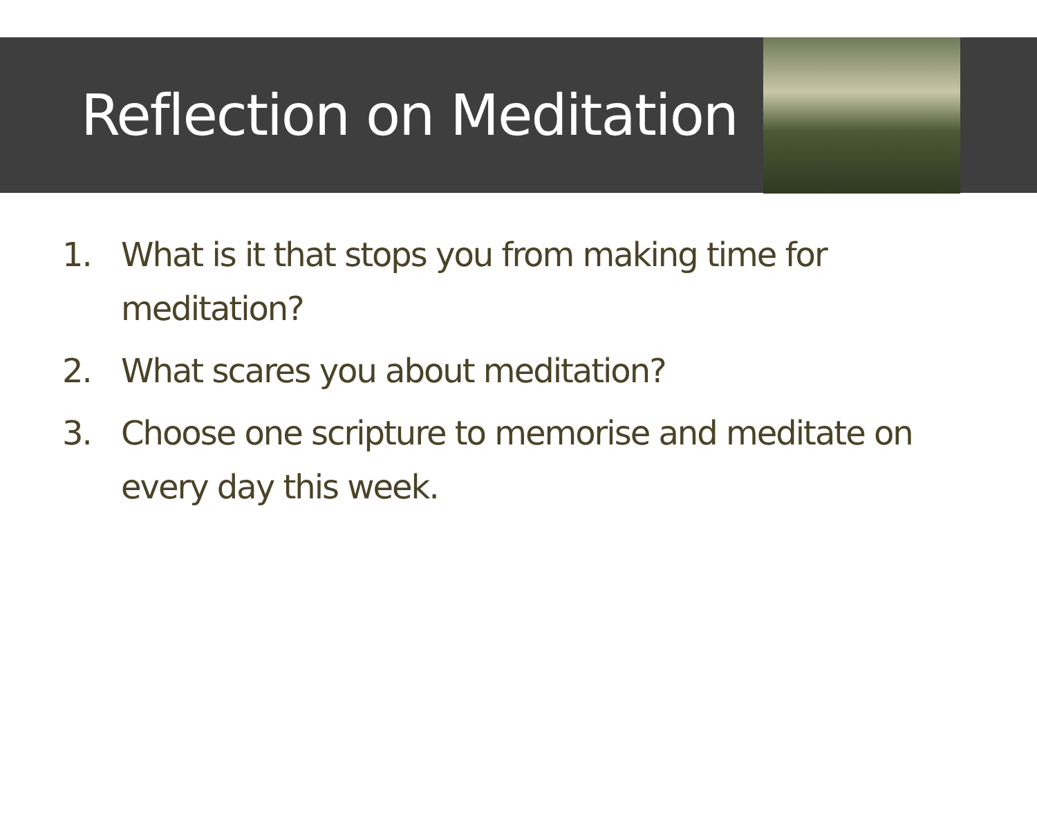Reflection on Meditation
1. What is it that stops you from making time for meditation?
2. What scares you about meditation?
3. Choose one scripture to memorise and meditate on every day this week.